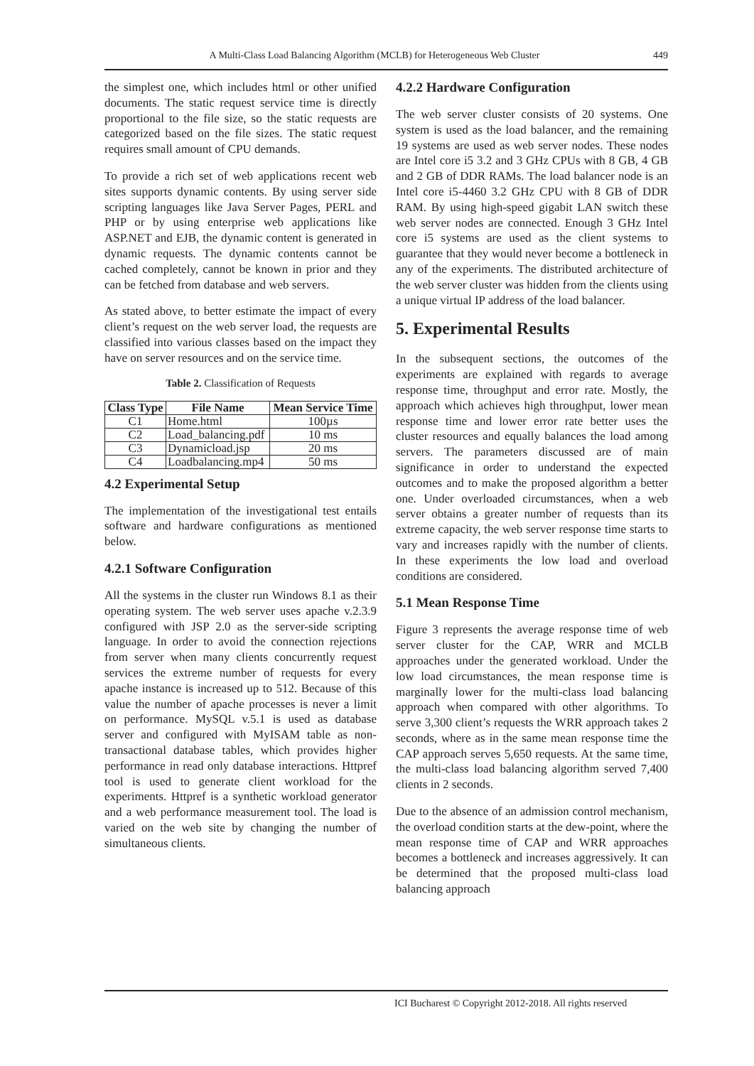A Multi-Class Load Balancing Algorithm (MCLB) for Heterogeneous Web Cluster 449
the simplest one, which includes html or other unified documents. The static request service time is directly proportional to the file size, so the static requests are categorized based on the file sizes. The static request requires small amount of CPU demands.
To provide a rich set of web applications recent web sites supports dynamic contents. By using server side scripting languages like Java Server Pages, PERL and PHP or by using enterprise web applications like ASP.NET and EJB, the dynamic content is generated in dynamic requests. The dynamic contents cannot be cached completely, cannot be known in prior and they can be fetched from database and web servers.
As stated above, to better estimate the impact of every client’s request on the web server load, the requests are classified into various classes based on the impact they have on server resources and on the service time.
Table 2. Classification of Requests
| Class Type | File Name | Mean Service Time |
| --- | --- | --- |
| C1 | Home.html | 100µs |
| C2 | Load_balancing.pdf | 10 ms |
| C3 | Dynamicload.jsp | 20 ms |
| C4 | Loadbalancing.mp4 | 50 ms |
4.2 Experimental Setup
The implementation of the investigational test entails software and hardware configurations as mentioned below.
4.2.1 Software Configuration
All the systems in the cluster run Windows 8.1 as their operating system. The web server uses apache v.2.3.9 configured with JSP 2.0 as the server-side scripting language. In order to avoid the connection rejections from server when many clients concurrently request services the extreme number of requests for every apache instance is increased up to 512. Because of this value the number of apache processes is never a limit on performance. MySQL v.5.1 is used as database server and configured with MyISAM table as non-transactional database tables, which provides higher performance in read only database interactions. Httpref tool is used to generate client workload for the experiments. Httpref is a synthetic workload generator and a web performance measurement tool. The load is varied on the web site by changing the number of simultaneous clients.
4.2.2 Hardware Configuration
The web server cluster consists of 20 systems. One system is used as the load balancer, and the remaining 19 systems are used as web server nodes. These nodes are Intel core i5 3.2 and 3 GHz CPUs with 8 GB, 4 GB and 2 GB of DDR RAMs. The load balancer node is an Intel core i5-4460 3.2 GHz CPU with 8 GB of DDR RAM. By using high-speed gigabit LAN switch these web server nodes are connected. Enough 3 GHz Intel core i5 systems are used as the client systems to guarantee that they would never become a bottleneck in any of the experiments. The distributed architecture of the web server cluster was hidden from the clients using a unique virtual IP address of the load balancer.
5. Experimental Results
In the subsequent sections, the outcomes of the experiments are explained with regards to average response time, throughput and error rate. Mostly, the approach which achieves high throughput, lower mean response time and lower error rate better uses the cluster resources and equally balances the load among servers. The parameters discussed are of main significance in order to understand the expected outcomes and to make the proposed algorithm a better one. Under overloaded circumstances, when a web server obtains a greater number of requests than its extreme capacity, the web server response time starts to vary and increases rapidly with the number of clients. In these experiments the low load and overload conditions are considered.
5.1 Mean Response Time
Figure 3 represents the average response time of web server cluster for the CAP, WRR and MCLB approaches under the generated workload. Under the low load circumstances, the mean response time is marginally lower for the multi-class load balancing approach when compared with other algorithms. To serve 3,300 client’s requests the WRR approach takes 2 seconds, where as in the same mean response time the CAP approach serves 5,650 requests. At the same time, the multi-class load balancing algorithm served 7,400 clients in 2 seconds.
Due to the absence of an admission control mechanism, the overload condition starts at the dew-point, where the mean response time of CAP and WRR approaches becomes a bottleneck and increases aggressively. It can be determined that the proposed multi-class load balancing approach
ICI Bucharest © Copyright 2012-2018. All rights reserved